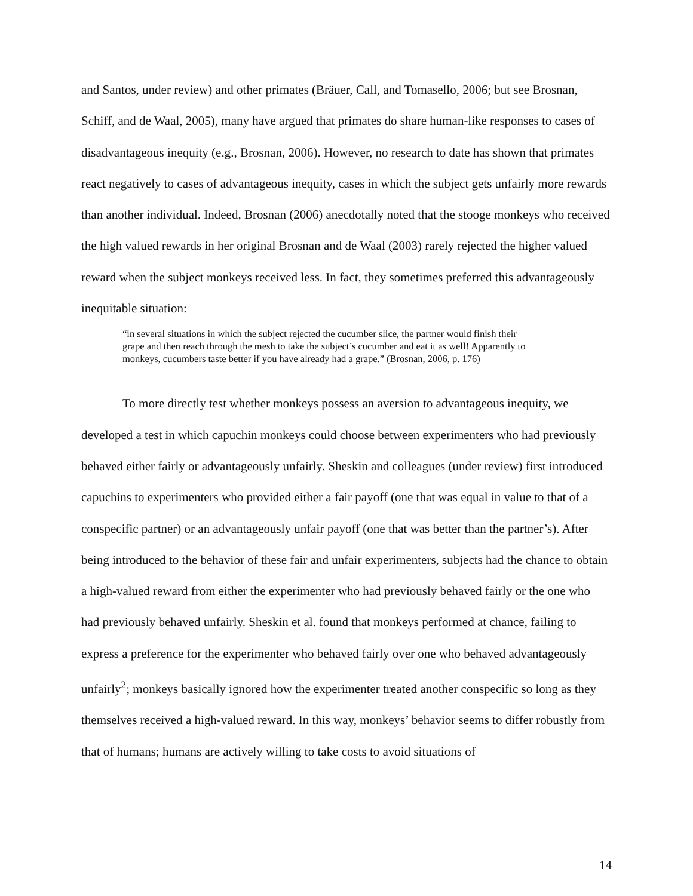and Santos, under review) and other primates (Bräuer, Call, and Tomasello, 2006; but see Brosnan, Schiff, and de Waal, 2005), many have argued that primates do share human-like responses to cases of disadvantageous inequity (e.g., Brosnan, 2006). However, no research to date has shown that primates react negatively to cases of advantageous inequity, cases in which the subject gets unfairly more rewards than another individual. Indeed, Brosnan (2006) anecdotally noted that the stooge monkeys who received the high valued rewards in her original Brosnan and de Waal (2003) rarely rejected the higher valued reward when the subject monkeys received less. In fact, they sometimes preferred this advantageously inequitable situation:
“in several situations in which the subject rejected the cucumber slice, the partner would finish their grape and then reach through the mesh to take the subject’s cucumber and eat it as well! Apparently to monkeys, cucumbers taste better if you have already had a grape.” (Brosnan, 2006, p. 176)
To more directly test whether monkeys possess an aversion to advantageous inequity, we developed a test in which capuchin monkeys could choose between experimenters who had previously behaved either fairly or advantageously unfairly. Sheskin and colleagues (under review) first introduced capuchins to experimenters who provided either a fair payoff (one that was equal in value to that of a conspecific partner) or an advantageously unfair payoff (one that was better than the partner’s). After being introduced to the behavior of these fair and unfair experimenters, subjects had the chance to obtain a high-valued reward from either the experimenter who had previously behaved fairly or the one who had previously behaved unfairly. Sheskin et al. found that monkeys performed at chance, failing to express a preference for the experimenter who behaved fairly over one who behaved advantageously unfairly<sup>2</sup>; monkeys basically ignored how the experimenter treated another conspecific so long as they themselves received a high-valued reward. In this way, monkeys’ behavior seems to differ robustly from that of humans; humans are actively willing to take costs to avoid situations of
14